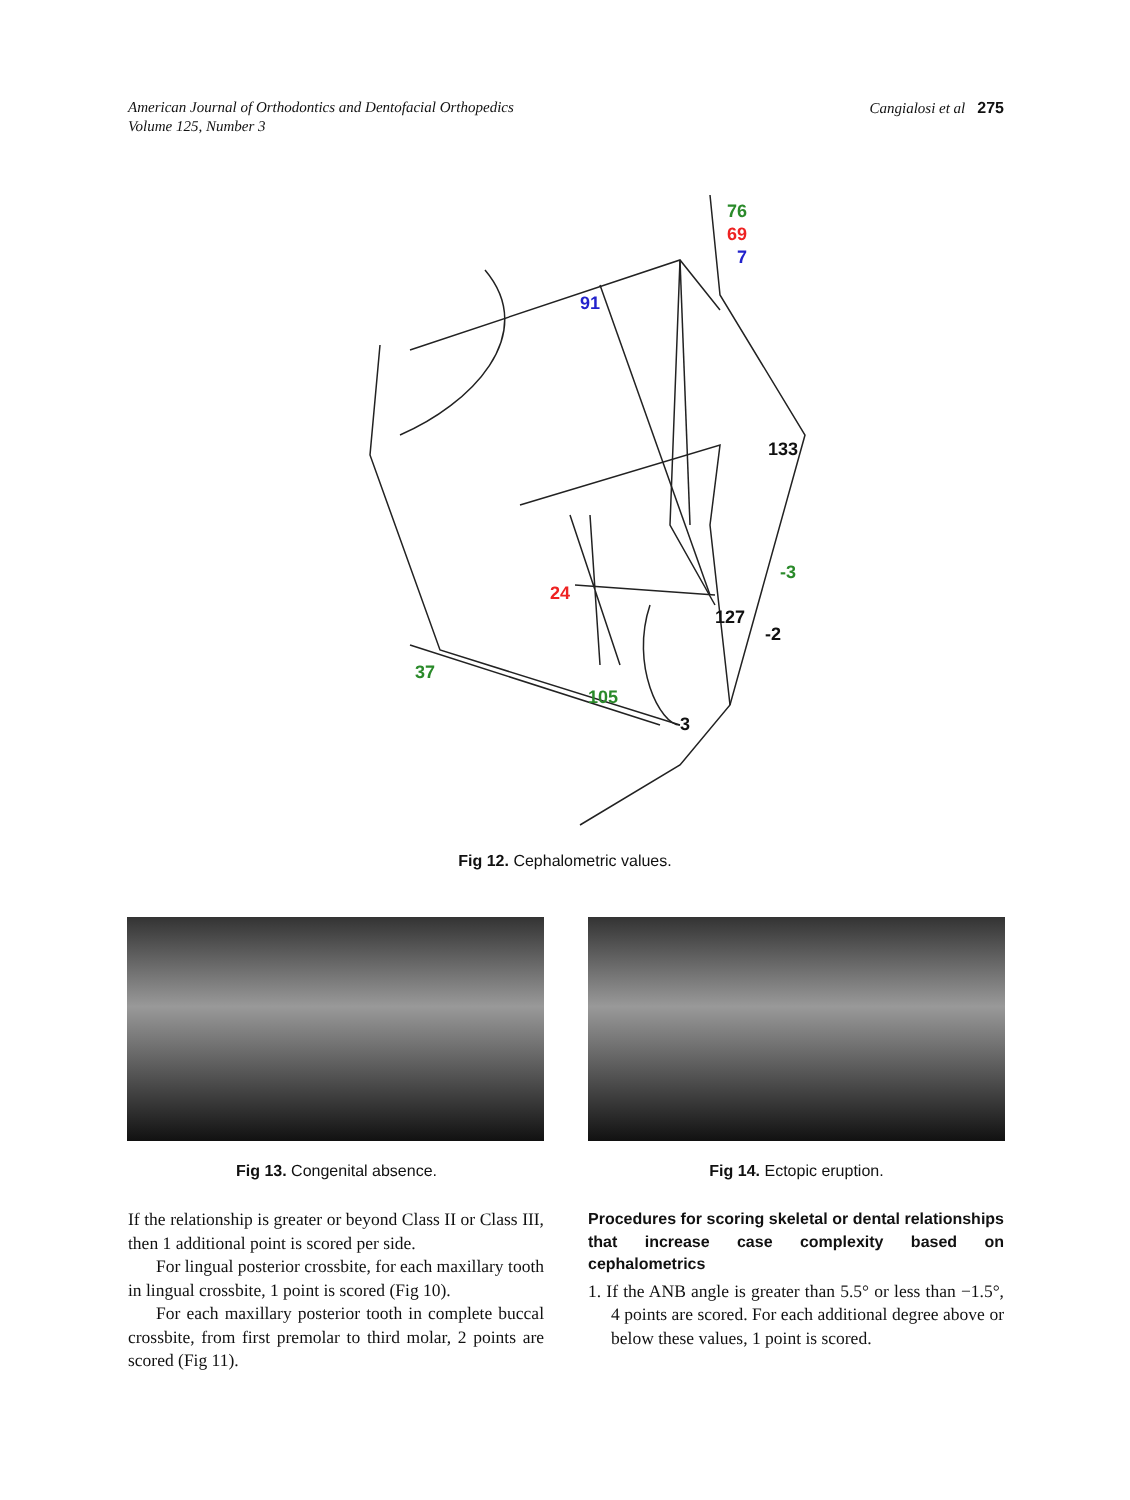American Journal of Orthodontics and Dentofacial Orthopedics
Volume 125, Number 3
Cangialosi et al 275
76
69
7
91
133
-3
24
127
-2
37
105
3
Fig 12. Cephalometric values.
Fig 13. Congenital absence. Fig 14. Ectopic eruption.
If the relationship is greater or beyond Class II or Class III, then 1 additional point is scored per side.
For lingual posterior crossbite, for each maxillary tooth in lingual crossbite, 1 point is scored (Fig 10).
For each maxillary posterior tooth in complete buccal crossbite, from first premolar to third molar, 2 points are scored (Fig 11).
Procedures for scoring skeletal or dental relationships that increase case complexity based on cephalometrics
1. If the ANB angle is greater than 5.5° or less than −1.5°, 4 points are scored. For each additional degree above or below these values, 1 point is scored.